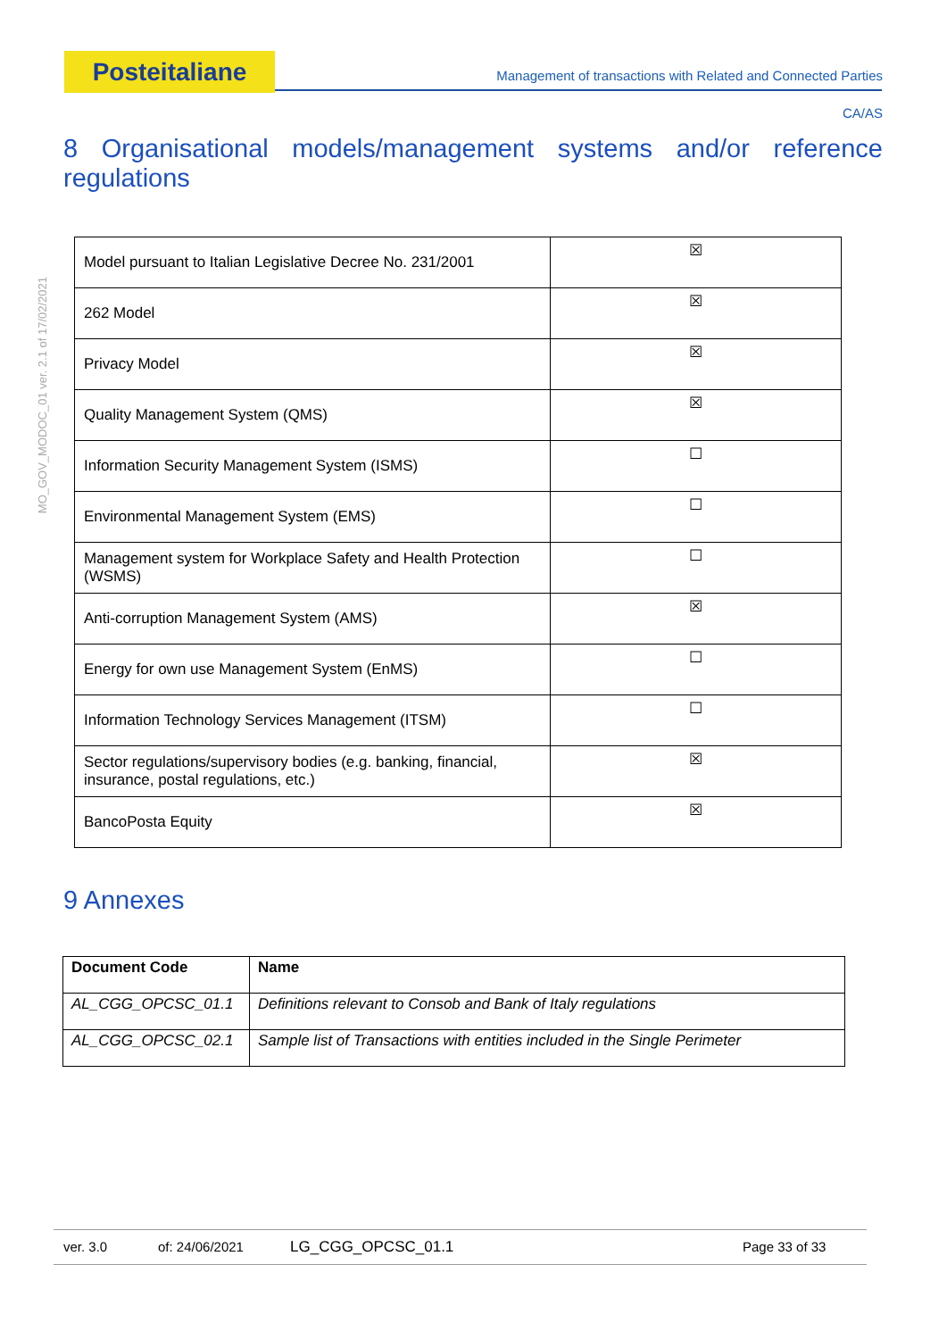Posteitaliane
Management of transactions with Related and Connected Parties
CA/AS
MO_GOV_MODOC_01 ver. 2.1 of 17/02/2021
8 Organisational models/management systems and/or reference regulations
| Model pursuant to Italian Legislative Decree No. 231/2001 | ☒ |
| 262 Model | ☒ |
| Privacy Model | ☒ |
| Quality Management System (QMS) | ☒ |
| Information Security Management System (ISMS) | ☐ |
| Environmental Management System (EMS) | ☐ |
| Management system for Workplace Safety and Health Protection (WSMS) | ☐ |
| Anti-corruption Management System (AMS) | ☒ |
| Energy for own use Management System (EnMS) | ☐ |
| Information Technology Services Management (ITSM) | ☐ |
| Sector regulations/supervisory bodies (e.g. banking, financial, insurance, postal regulations, etc.) | ☒ |
| BancoPosta Equity | ☒ |
9 Annexes
| Document Code | Name |
| --- | --- |
| AL_CGG_OPCSC_01.1 | Definitions relevant to Consob and Bank of Italy regulations |
| AL_CGG_OPCSC_02.1 | Sample list of Transactions with entities included in the Single Perimeter |
ver. 3.0 of: 24/06/2021 LG_CGG_OPCSC_01.1 Page 33 of 33